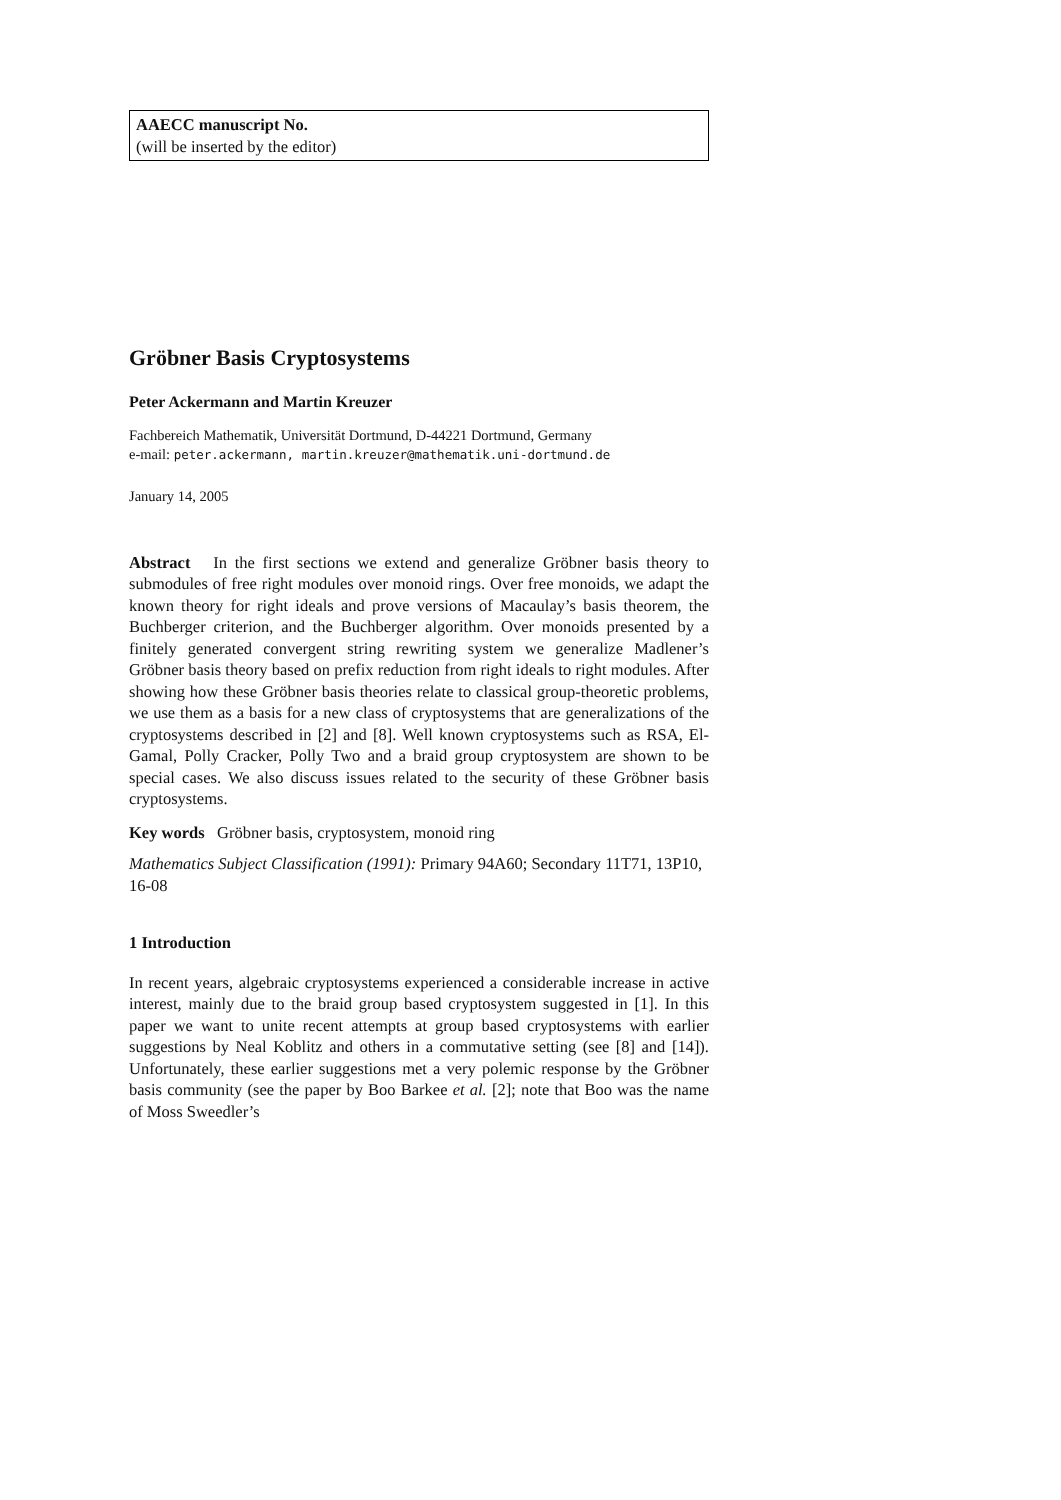AAECC manuscript No.
(will be inserted by the editor)
Gröbner Basis Cryptosystems
Peter Ackermann and Martin Kreuzer
Fachbereich Mathematik, Universität Dortmund, D-44221 Dortmund, Germany
e-mail: peter.ackermann, martin.kreuzer@mathematik.uni-dortmund.de
January 14, 2005
Abstract In the first sections we extend and generalize Gröbner basis theory to submodules of free right modules over monoid rings. Over free monoids, we adapt the known theory for right ideals and prove versions of Macaulay’s basis theorem, the Buchberger criterion, and the Buchberger algorithm. Over monoids presented by a finitely generated convergent string rewriting system we generalize Madlener’s Gröbner basis theory based on prefix reduction from right ideals to right modules. After showing how these Gröbner basis theories relate to classical group-theoretic problems, we use them as a basis for a new class of cryptosystems that are generalizations of the cryptosystems described in [2] and [8]. Well known cryptosystems such as RSA, El-Gamal, Polly Cracker, Polly Two and a braid group cryptosystem are shown to be special cases. We also discuss issues related to the security of these Gröbner basis cryptosystems.
Key words Gröbner basis, cryptosystem, monoid ring
Mathematics Subject Classification (1991): Primary 94A60; Secondary 11T71, 13P10, 16-08
1 Introduction
In recent years, algebraic cryptosystems experienced a considerable increase in active interest, mainly due to the braid group based cryptosystem suggested in [1]. In this paper we want to unite recent attempts at group based cryptosystems with earlier suggestions by Neal Koblitz and others in a commutative setting (see [8] and [14]). Unfortunately, these earlier suggestions met a very polemic response by the Gröbner basis community (see the paper by Boo Barkee et al. [2]; note that Boo was the name of Moss Sweedler’s